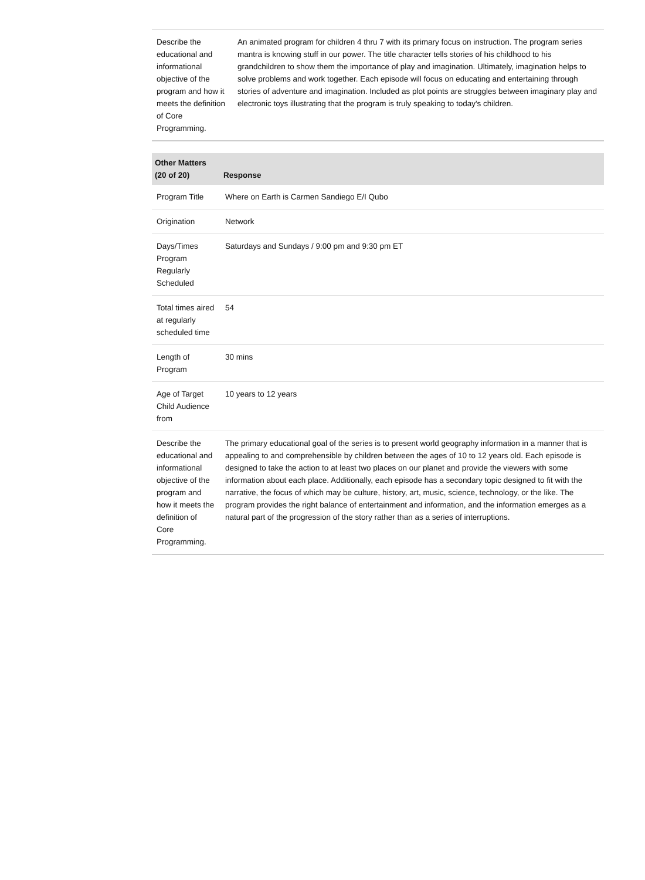| Describe the educational and informational objective of the program and how it meets the definition of Core Programming. | An animated program for children 4 thru 7 with its primary focus on instruction. The program series mantra is knowing stuff in our power. The title character tells stories of his childhood to his grandchildren to show them the importance of play and imagination. Ultimately, imagination helps to solve problems and work together. Each episode will focus on educating and entertaining through stories of adventure and imagination. Included as plot points are struggles between imaginary play and electronic toys illustrating that the program is truly speaking to today's children. |
| Other Matters (20 of 20) | Response |
| --- | --- |
| Program Title | Where on Earth is Carmen Sandiego E/I Qubo |
| Origination | Network |
| Days/Times Program Regularly Scheduled | Saturdays and Sundays / 9:00 pm and 9:30 pm ET |
| Total times aired at regularly scheduled time | 54 |
| Length of Program | 30 mins |
| Age of Target Child Audience from | 10 years to 12 years |
| Describe the educational and informational objective of the program and how it meets the definition of Core Programming. | The primary educational goal of the series is to present world geography information in a manner that is appealing to and comprehensible by children between the ages of 10 to 12 years old. Each episode is designed to take the action to at least two places on our planet and provide the viewers with some information about each place. Additionally, each episode has a secondary topic designed to fit with the narrative, the focus of which may be culture, history, art, music, science, technology, or the like. The program provides the right balance of entertainment and information, and the information emerges as a natural part of the progression of the story rather than as a series of interruptions. |